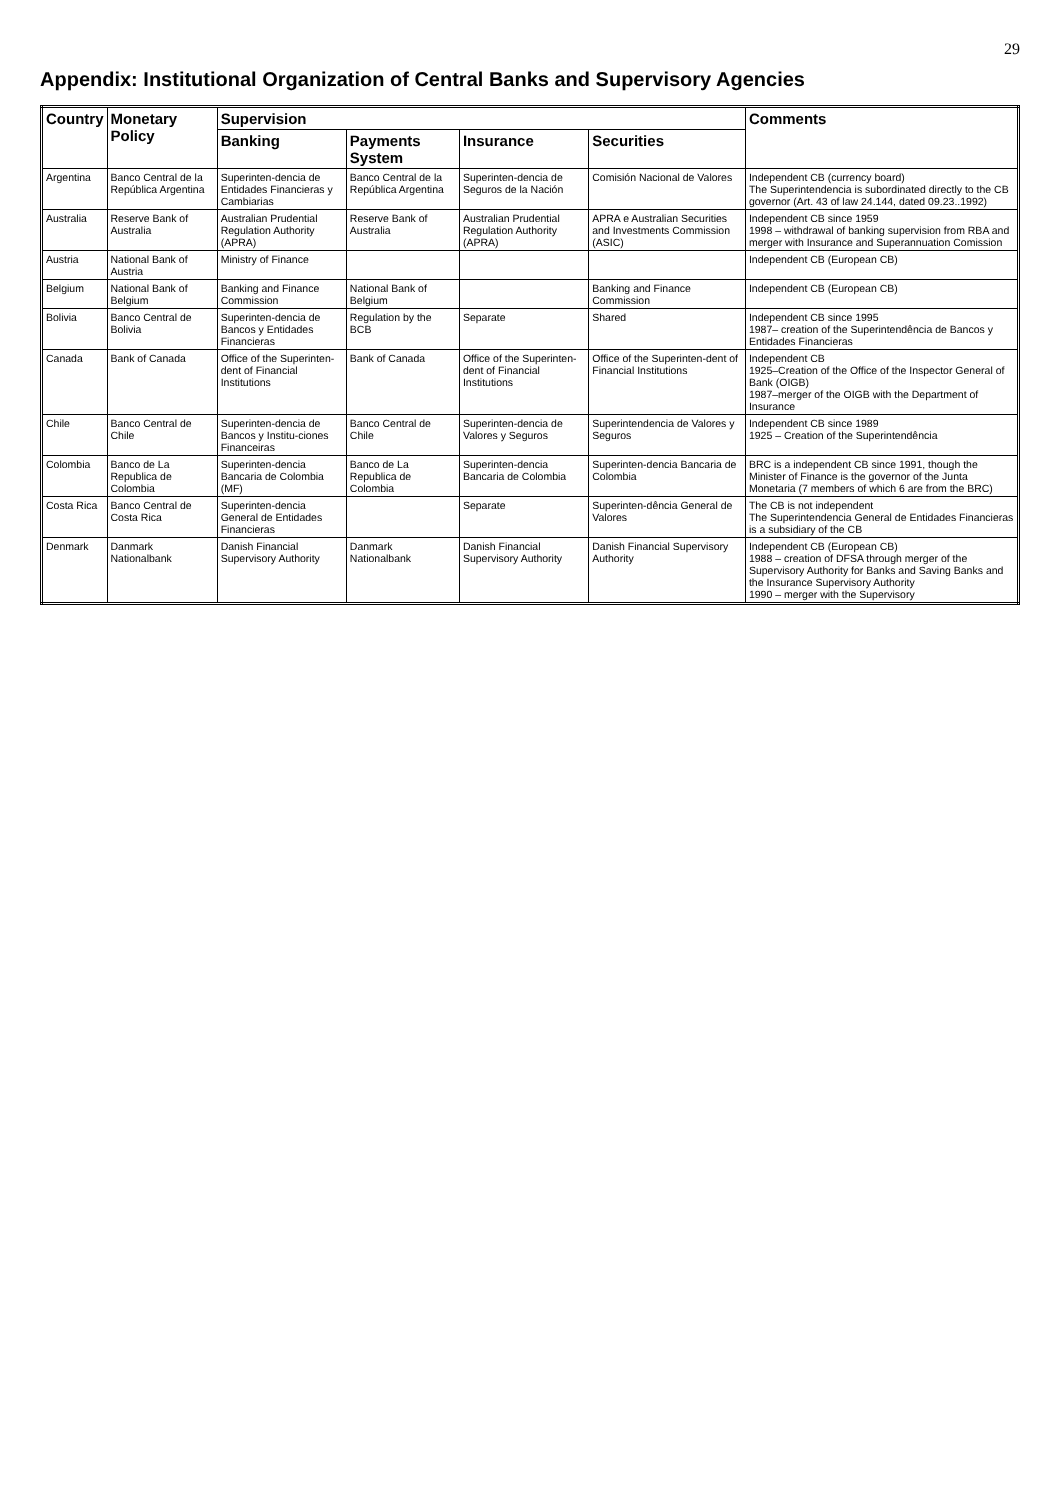29
Appendix: Institutional Organization of Central Banks and Supervisory Agencies
| Country | Monetary Policy | Supervision | | | | Comments |
| --- | --- | --- | --- | --- | --- | --- |
| | | Banking | Payments System | Insurance | Securities | |
| Argentina | Banco Central de la República Argentina | Superinten-dencia de Entidades Financieras y Cambiarias | Banco Central de la República Argentina | Superinten-dencia de Seguros de la Nación | Comisión Nacional de Valores | Independent CB (currency board) The Superintendencia is subordinated directly to the CB governor (Art. 43 of law 24.144, dated 09.23..1992) |
| Australia | Reserve Bank of Australia | Australian Prudential Regulation Authority (APRA) | Reserve Bank of Australia | Australian Prudential Regulation Authority (APRA) | APRA e Australian Securities and Investments Commission (ASIC) | Independent CB since 1959 1998 – withdrawal of banking supervision from RBA and merger with Insurance and Superannuation Comission |
| Austria | National Bank of Austria | Ministry of Finance | | | | Independent CB (European CB) |
| Belgium | National Bank of Belgium | Banking and Finance Commission | National Bank of Belgium | | Banking and Finance Commission | Independent CB (European CB) |
| Bolivia | Banco Central de Bolivia | Superinten-dencia de Bancos y Entidades Financieras | Regulation by the BCB | Separate | Shared | Independent CB since 1995 1987– creation of the Superintendência de Bancos y Entidades Financieras |
| Canada | Bank of Canada | Office of the Superinten-dent of Financial Institutions | Bank of Canada | Office of the Superinten-dent of Financial Institutions | Office of the Superinten-dent of Financial Institutions | Independent CB 1925–Creation of the Office of the Inspector General of Bank (OIGB) 1987–merger of the OIGB with the Department of Insurance |
| Chile | Banco Central de Chile | Superinten-dencia de Bancos y Institu-ciones Financeiras | Banco Central de Chile | Superinten-dencia de Valores y Seguros | Superintendencia de Valores y Seguros | Independent CB since 1989 1925 – Creation of the Superintendência |
| Colombia | Banco de La Republica de Colombia | Superinten-dencia Bancaria de Colombia (MF) | Banco de La Republica de Colombia | Superinten-dencia Bancaria de Colombia | Superinten-dencia Bancaria de Colombia | BRC is a independent CB since 1991, though the Minister of Finance is the governor of the Junta Monetaria (7 members of which 6 are from the BRC) |
| Costa Rica | Banco Central de Costa Rica | Superinten-dencia General de Entidades Financieras | | Separate | Superinten-dência General de Valores | The CB is not independent The Superintendencia General de Entidades Financieras is a subsidiary of the CB |
| Denmark | Danmark Nationalbank | Danish Financial Supervisory Authority | Danmark Nationalbank | Danish Financial Supervisory Authority | Danish Financial Supervisory Authority | Independent CB (European CB) 1988 – creation of DFSA through merger of the Supervisory Authority for Banks and Saving Banks and the Insurance Supervisory Authority 1990 – merger with the Supervisory |